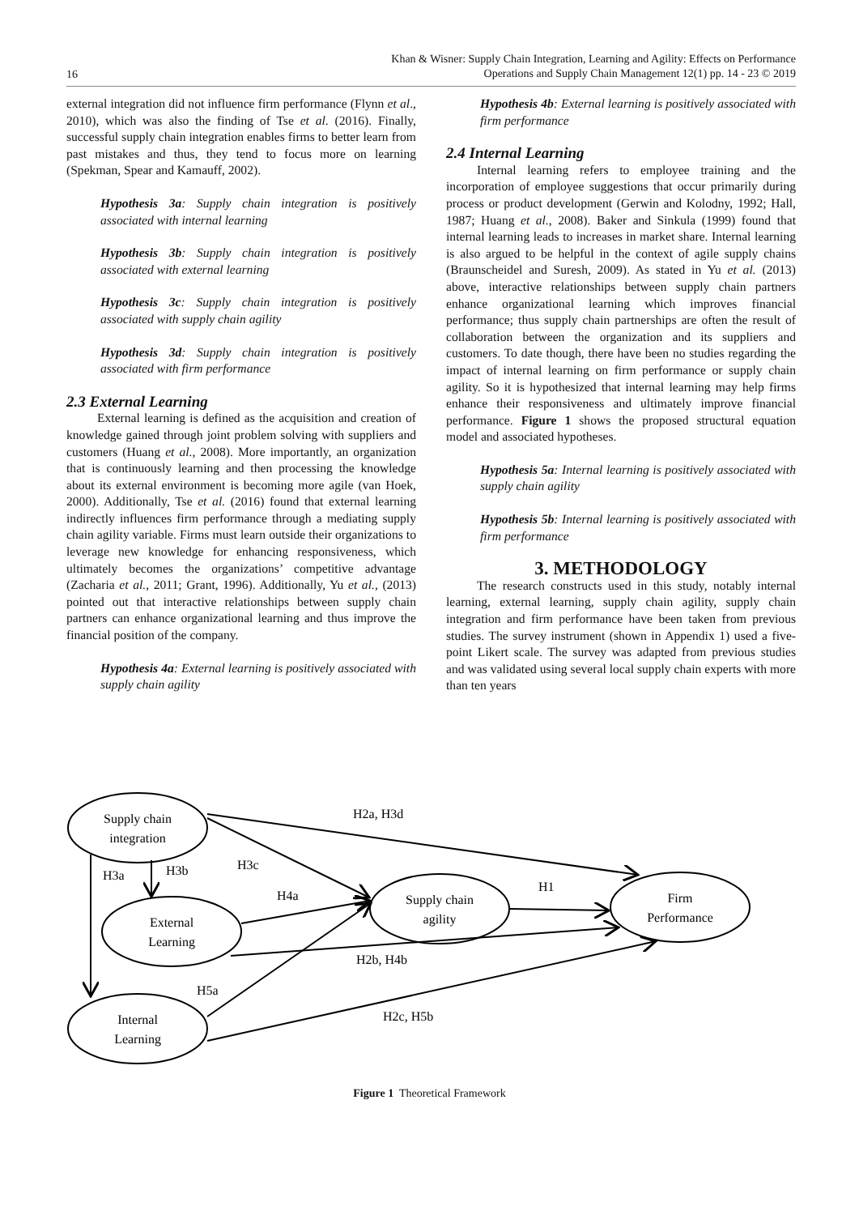16
Khan & Wisner: Supply Chain Integration, Learning and Agility: Effects on Performance
Operations and Supply Chain Management 12(1) pp. 14 - 23 © 2019
external integration did not influence firm performance (Flynn et al., 2010), which was also the finding of Tse et al. (2016). Finally, successful supply chain integration enables firms to better learn from past mistakes and thus, they tend to focus more on learning (Spekman, Spear and Kamauff, 2002).
Hypothesis 3a: Supply chain integration is positively associated with internal learning
Hypothesis 3b: Supply chain integration is positively associated with external learning
Hypothesis 3c: Supply chain integration is positively associated with supply chain agility
Hypothesis 3d: Supply chain integration is positively associated with firm performance
2.3 External Learning
External learning is defined as the acquisition and creation of knowledge gained through joint problem solving with suppliers and customers (Huang et al., 2008). More importantly, an organization that is continuously learning and then processing the knowledge about its external environment is becoming more agile (van Hoek, 2000). Additionally, Tse et al. (2016) found that external learning indirectly influences firm performance through a mediating supply chain agility variable. Firms must learn outside their organizations to leverage new knowledge for enhancing responsiveness, which ultimately becomes the organizations’ competitive advantage (Zacharia et al., 2011; Grant, 1996). Additionally, Yu et al., (2013) pointed out that interactive relationships between supply chain partners can enhance organizational learning and thus improve the financial position of the company.
Hypothesis 4a: External learning is positively associated with supply chain agility
Hypothesis 4b: External learning is positively associated with firm performance
2.4 Internal Learning
Internal learning refers to employee training and the incorporation of employee suggestions that occur primarily during process or product development (Gerwin and Kolodny, 1992; Hall, 1987; Huang et al., 2008). Baker and Sinkula (1999) found that internal learning leads to increases in market share. Internal learning is also argued to be helpful in the context of agile supply chains (Braunscheidel and Suresh, 2009). As stated in Yu et al. (2013) above, interactive relationships between supply chain partners enhance organizational learning which improves financial performance; thus supply chain partnerships are often the result of collaboration between the organization and its suppliers and customers. To date though, there have been no studies regarding the impact of internal learning on firm performance or supply chain agility. So it is hypothesized that internal learning may help firms enhance their responsiveness and ultimately improve financial performance. Figure 1 shows the proposed structural equation model and associated hypotheses.
Hypothesis 5a: Internal learning is positively associated with supply chain agility
Hypothesis 5b: Internal learning is positively associated with firm performance
3. METHODOLOGY
The research constructs used in this study, notably internal learning, external learning, supply chain agility, supply chain integration and firm performance have been taken from previous studies. The survey instrument (shown in Appendix 1) used a five-point Likert scale. The survey was adapted from previous studies and was validated using several local supply chain experts with more than ten years
Supply chain
integration
External
Learning
Internal
Learning
Supply chain
agility
Firm
Performance
H2a, H3d
H3c
H3a
H3b
H4a
H1
H2b, H4b
H5a
H2c, H5b
Figure 1 Theoretical Framework